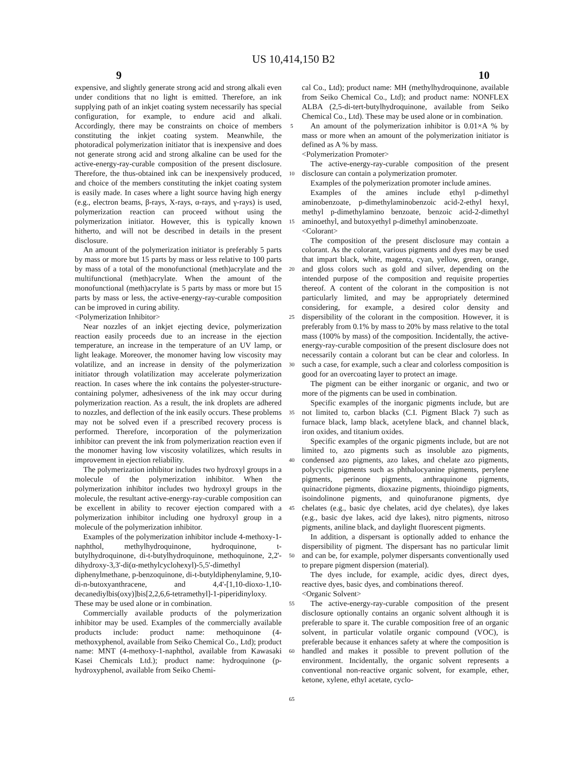US 10,414,150 B2
9 10
expensive, and slightly generate strong acid and strong alkali even under conditions that no light is emitted. Therefore, an ink supplying path of an inkjet coating system necessarily has special configuration, for example, to endure acid and alkali. Accordingly, there may be constraints on choice of members constituting the inkjet coating system. Meanwhile, the photoradical polymerization initiator that is inexpensive and does not generate strong acid and strong alkaline can be used for the active-energy-ray-curable composition of the present disclosure. Therefore, the thus-obtained ink can be inexpensively produced, and choice of the members constituting the inkjet coating system is easily made. In cases where a light source having high energy (e.g., electron beams, β-rays, X-rays, α-rays, and γ-rays) is used, polymerization reaction can proceed without using the polymerization initiator. However, this is typically known hitherto, and will not be described in details in the present disclosure.
An amount of the polymerization initiator is preferably 5 parts by mass or more but 15 parts by mass or less relative to 100 parts by mass of a total of the monofunctional (meth)acrylate and the multifunctional (meth)acrylate. When the amount of the monofunctional (meth)acrylate is 5 parts by mass or more but 15 parts by mass or less, the active-energy-ray-curable composition can be improved in curing ability.
<Polymerization Inhibitor>
Near nozzles of an inkjet ejecting device, polymerization reaction easily proceeds due to an increase in the ejection temperature, an increase in the temperature of an UV lamp, or light leakage. Moreover, the monomer having low viscosity may volatilize, and an increase in density of the polymerization initiator through volatilization may accelerate polymerization reaction. In cases where the ink contains the polyester-structure-containing polymer, adhesiveness of the ink may occur during polymerization reaction. As a result, the ink droplets are adhered to nozzles, and deflection of the ink easily occurs. These problems may not be solved even if a prescribed recovery process is performed. Therefore, incorporation of the polymerization inhibitor can prevent the ink from polymerization reaction even if the monomer having low viscosity volatilizes, which results in improvement in ejection reliability.
The polymerization inhibitor includes two hydroxyl groups in a molecule of the polymerization inhibitor. When the polymerization inhibitor includes two hydroxyl groups in the molecule, the resultant active-energy-ray-curable composition can be excellent in ability to recover ejection compared with a polymerization inhibitor including one hydroxyl group in a molecule of the polymerization inhibitor.
Examples of the polymerization inhibitor include 4-methoxy-1-naphthol, methylhydroquinone, hydroquinone, t-butylhydroquinone, di-t-butylhydroquinone, methoquinone, 2,2'-dihydroxy-3,3'-di(α-methylcyclohexyl)-5,5'-dimethyl diphenylmethane, p-benzoquinone, di-t-butyldiphenylamine, 9,10-di-n-butoxyanthracene, and 4,4'-[1,10-dioxo-1,10-decanediylbis(oxy)]bis[2,2,6,6-tetramethyl]-1-piperidinyloxy. These may be used alone or in combination.
Commercially available products of the polymerization inhibitor may be used. Examples of the commercially available products include: product name: methoquinone (4-methoxyphenol, available from Seiko Chemical Co., Ltd); product name: MNT (4-methoxy-1-naphthol, available from Kawasaki Kasei Chemicals Ltd.); product name: hydroquinone (p-hydroxyphenol, available from Seiko Chemi-
5
10
15
20
25
30
35
40
45
50
55
60
65
cal Co., Ltd); product name: MH (methylhydroquinone, available from Seiko Chemical Co., Ltd); and product name: NONFLEX ALBA (2,5-di-tert-butylhydroquinone, available from Seiko Chemical Co., Ltd). These may be used alone or in combination.
An amount of the polymerization inhibitor is 0.01×A % by mass or more when an amount of the polymerization initiator is defined as A % by mass.
<Polymerization Promoter>
The active-energy-ray-curable composition of the present disclosure can contain a polymerization promoter.
Examples of the polymerization promoter include amines.
Examples of the amines include ethyl p-dimethyl aminobenzoate, p-dimethylaminobenzoic acid-2-ethyl hexyl, methyl p-dimethylamino benzoate, benzoic acid-2-dimethyl aminoethyl, and butoxyethyl p-dimethyl aminobenzoate.
<Colorant>
The composition of the present disclosure may contain a colorant. As the colorant, various pigments and dyes may be used that impart black, white, magenta, cyan, yellow, green, orange, and gloss colors such as gold and silver, depending on the intended purpose of the composition and requisite properties thereof. A content of the colorant in the composition is not particularly limited, and may be appropriately determined considering, for example, a desired color density and dispersibility of the colorant in the composition. However, it is preferably from 0.1% by mass to 20% by mass relative to the total mass (100% by mass) of the composition. Incidentally, the active-energy-ray-curable composition of the present disclosure does not necessarily contain a colorant but can be clear and colorless. In such a case, for example, such a clear and colorless composition is good for an overcoating layer to protect an image.
The pigment can be either inorganic or organic, and two or more of the pigments can be used in combination.
Specific examples of the inorganic pigments include, but are not limited to, carbon blacks (C.I. Pigment Black 7) such as furnace black, lamp black, acetylene black, and channel black, iron oxides, and titanium oxides.
Specific examples of the organic pigments include, but are not limited to, azo pigments such as insoluble azo pigments, condensed azo pigments, azo lakes, and chelate azo pigments, polycyclic pigments such as phthalocyanine pigments, perylene pigments, perinone pigments, anthraquinone pigments, quinacridone pigments, dioxazine pigments, thioindigo pigments, isoindolinone pigments, and quinofuranone pigments, dye chelates (e.g., basic dye chelates, acid dye chelates), dye lakes (e.g., basic dye lakes, acid dye lakes), nitro pigments, nitroso pigments, aniline black, and daylight fluorescent pigments.
In addition, a dispersant is optionally added to enhance the dispersibility of pigment. The dispersant has no particular limit and can be, for example, polymer dispersants conventionally used to prepare pigment dispersion (material).
The dyes include, for example, acidic dyes, direct dyes, reactive dyes, basic dyes, and combinations thereof.
<Organic Solvent>
The active-energy-ray-curable composition of the present disclosure optionally contains an organic solvent although it is preferable to spare it. The curable composition free of an organic solvent, in particular volatile organic compound (VOC), is preferable because it enhances safety at where the composition is handled and makes it possible to prevent pollution of the environment. Incidentally, the organic solvent represents a conventional non-reactive organic solvent, for example, ether, ketone, xylene, ethyl acetate, cyclo-